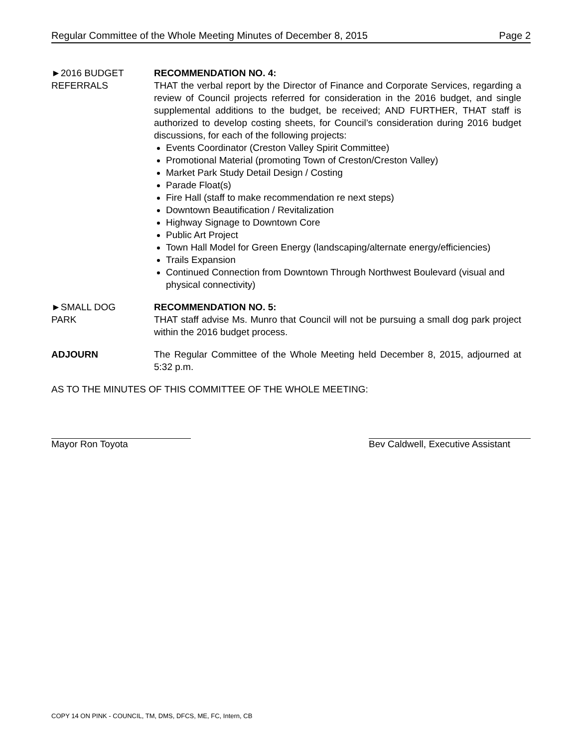Regular Committee of the Whole Meeting Minutes of December 8, 2015 Page 2
►2016 BUDGET
REFERRALS
RECOMMENDATION NO. 4:
THAT the verbal report by the Director of Finance and Corporate Services, regarding a review of Council projects referred for consideration in the 2016 budget, and single supplemental additions to the budget, be received; AND FURTHER, THAT staff is authorized to develop costing sheets, for Council’s consideration during 2016 budget discussions, for each of the following projects:
Events Coordinator (Creston Valley Spirit Committee)
Promotional Material (promoting Town of Creston/Creston Valley)
Market Park Study Detail Design / Costing
Parade Float(s)
Fire Hall (staff to make recommendation re next steps)
Downtown Beautification / Revitalization
Highway Signage to Downtown Core
Public Art Project
Town Hall Model for Green Energy (landscaping/alternate energy/efficiencies)
Trails Expansion
Continued Connection from Downtown Through Northwest Boulevard (visual and physical connectivity)
►SMALL DOG
PARK
RECOMMENDATION NO. 5:
THAT staff advise Ms. Munro that Council will not be pursuing a small dog park project within the 2016 budget process.
ADJOURN The Regular Committee of the Whole Meeting held December 8, 2015, adjourned at 5:32 p.m.
AS TO THE MINUTES OF THIS COMMITTEE OF THE WHOLE MEETING:
Mayor Ron Toyota Bev Caldwell, Executive Assistant
COPY 14 ON PINK - COUNCIL, TM, DMS, DFCS, ME, FC, Intern, CB